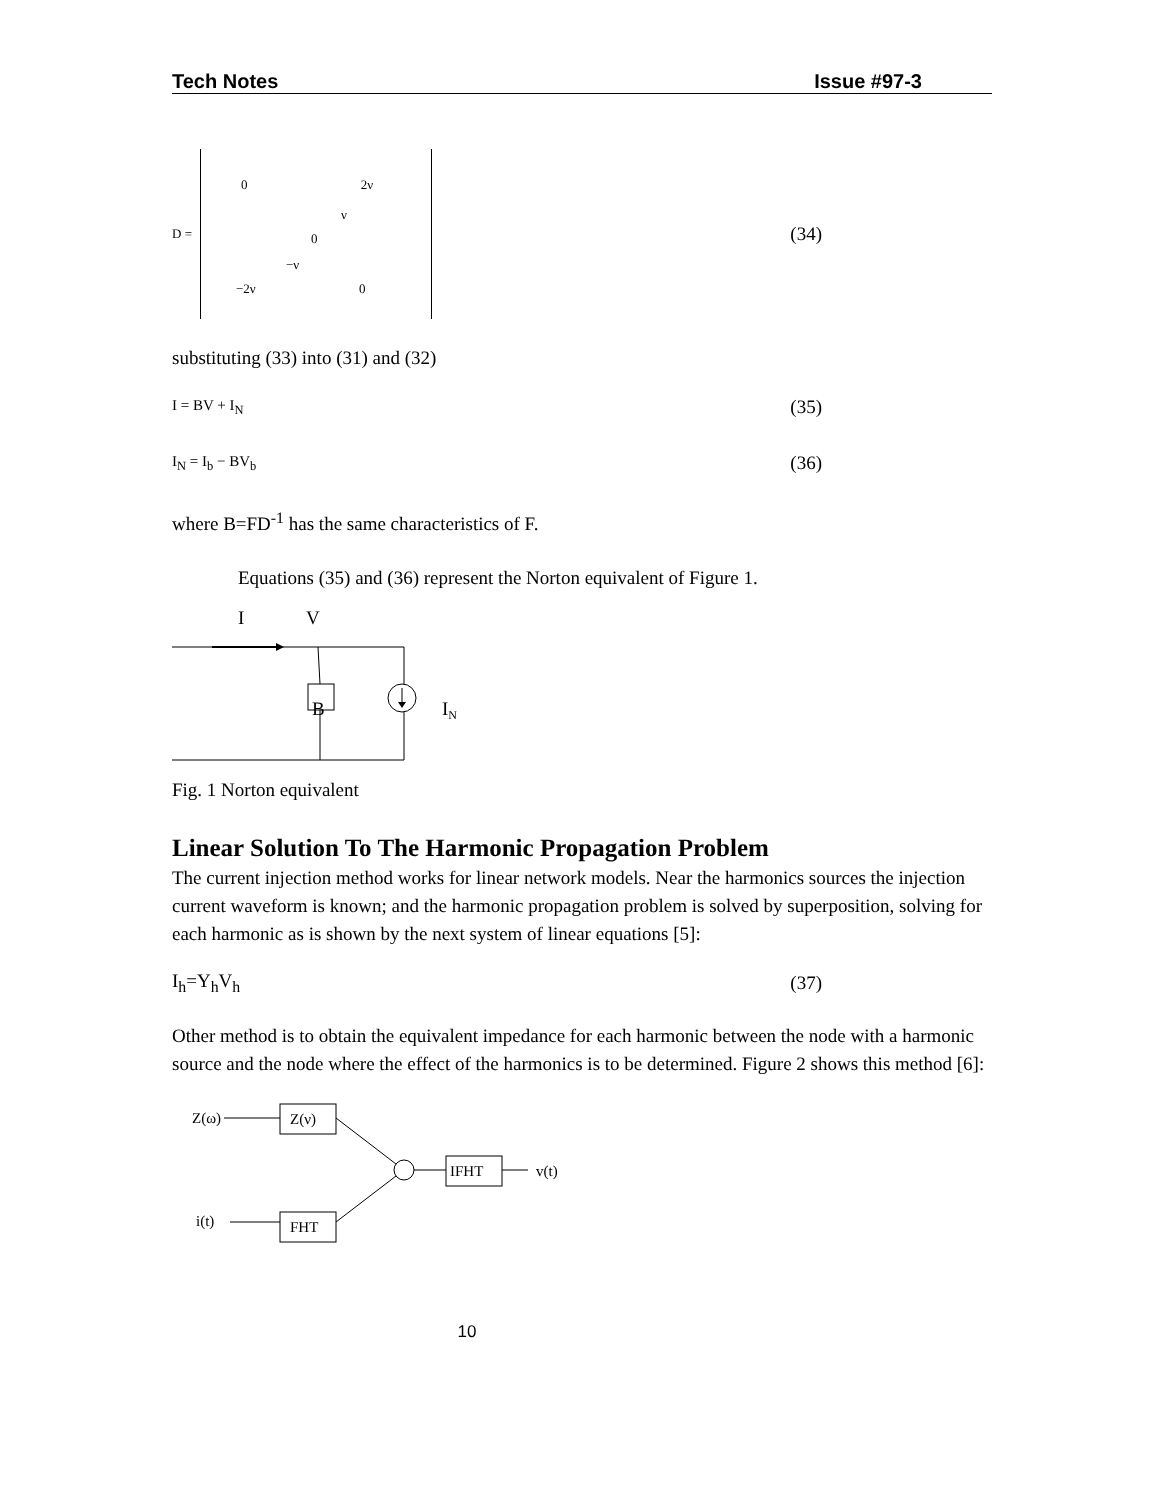Tech Notes Issue #97-3
D =
0 2ν
ν
0
−ν
−2ν 0
(34)
substituting (33) into (31) and (32)
I = BV + I<sub>N</sub> (35)
I<sub>N</sub> = I<sub>b</sub> − BV<sub>b</sub> (36)
where B=FD<sup>-1</sup> has the same characteristics of F.
Equations (35) and (36) represent the Norton equivalent of Figure 1.
I
V
B
IN
Fig. 1 Norton equivalent
Linear Solution To The Harmonic Propagation Problem
The current injection method works for linear network models. Near the harmonics sources the injection current waveform is known; and the harmonic propagation problem is solved by superposition, solving for each harmonic as is shown by the next system of linear equations [5]:
I<sub>h</sub>=Y<sub>h</sub>V<sub>h</sub> (37)
Other method is to obtain the equivalent impedance for each harmonic between the node with a harmonic source and the node where the effect of the harmonics is to be determined. Figure 2 shows this method [6]:
Z(ω)
Z(ν)
IFHT
v(t)
i(t)
FHT
10